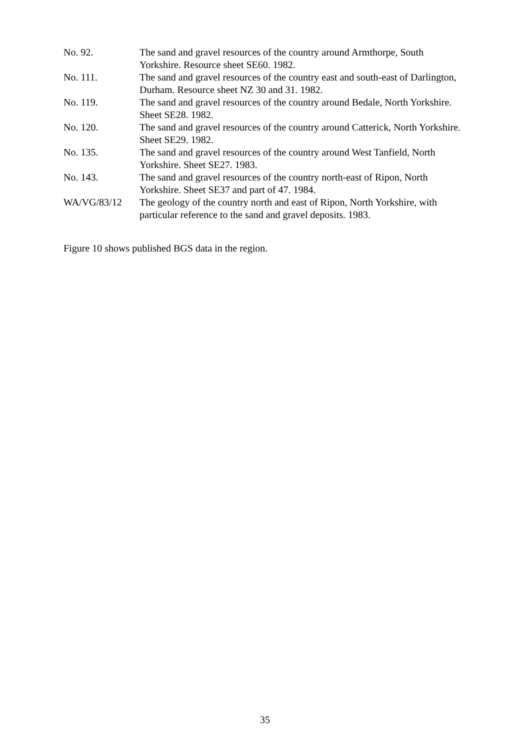No. 92. The sand and gravel resources of the country around Armthorpe, South Yorkshire. Resource sheet SE60. 1982.
No. 111. The sand and gravel resources of the country east and south-east of Darlington, Durham. Resource sheet NZ 30 and 31. 1982.
No. 119. The sand and gravel resources of the country around Bedale, North Yorkshire. Sheet SE28. 1982.
No. 120. The sand and gravel resources of the country around Catterick, North Yorkshire. Sheet SE29. 1982.
No. 135. The sand and gravel resources of the country around West Tanfield, North Yorkshire. Sheet SE27. 1983.
No. 143. The sand and gravel resources of the country north-east of Ripon, North Yorkshire. Sheet SE37 and part of 47. 1984.
WA/VG/83/12 The geology of the country north and east of Ripon, North Yorkshire, with particular reference to the sand and gravel deposits. 1983.
Figure 10 shows published BGS data in the region.
35